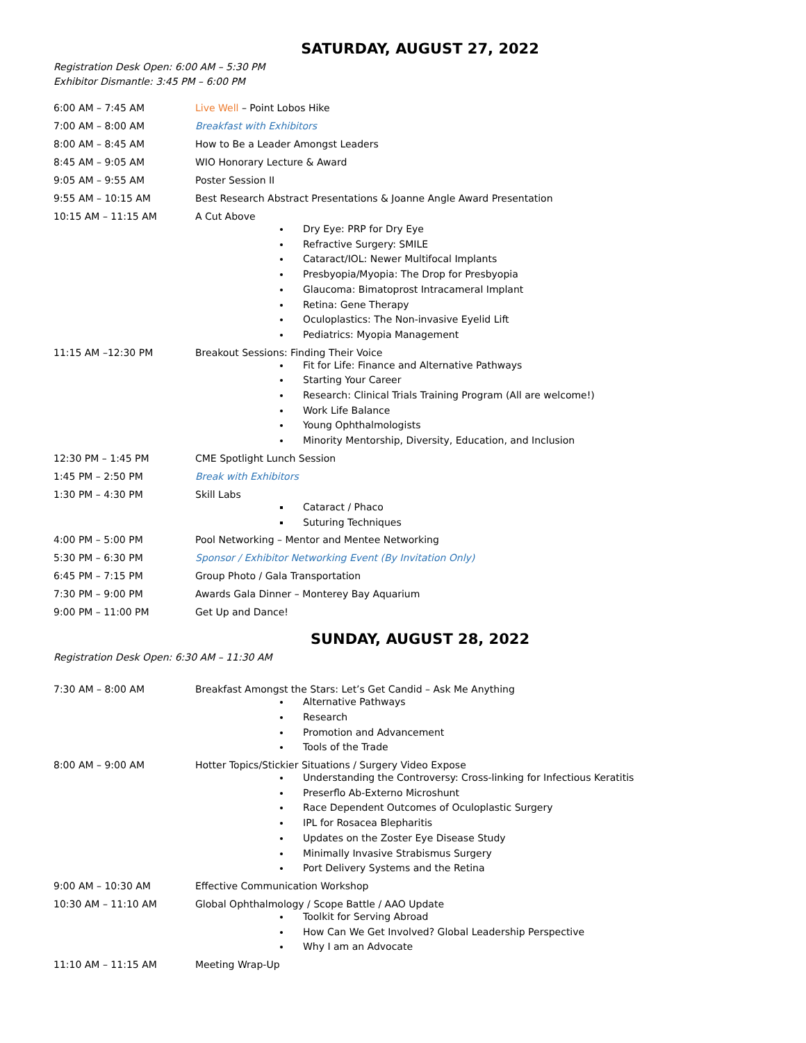SATURDAY, AUGUST 27, 2022
Registration Desk Open: 6:00 AM – 5:30 PM
Exhibitor Dismantle: 3:45 PM – 6:00 PM
| 6:00 AM – 7:45 AM | Live Well – Point Lobos Hike |
| 7:00 AM – 8:00 AM | Breakfast with Exhibitors |
| 8:00 AM – 8:45 AM | How to Be a Leader Amongst Leaders |
| 8:45 AM – 9:05 AM | WIO Honorary Lecture & Award |
| 9:05 AM – 9:55 AM | Poster Session II |
| 9:55 AM – 10:15 AM | Best Research Abstract Presentations & Joanne Angle Award Presentation |
| 10:15 AM – 11:15 AM | A Cut Above Dry Eye: PRP for Dry Eye Refractive Surgery: SMILE Cataract/IOL: Newer Multifocal Implants Presbyopia/Myopia: The Drop for Presbyopia Glaucoma: Bimatoprost Intracameral Implant Retina: Gene Therapy Oculoplastics: The Non-invasive Eyelid Lift Pediatrics: Myopia Management |
| 11:15 AM –12:30 PM | Breakout Sessions: Finding Their Voice Fit for Life: Finance and Alternative Pathways Starting Your Career Research: Clinical Trials Training Program (All are welcome!) Work Life Balance Young Ophthalmologists Minority Mentorship, Diversity, Education, and Inclusion |
| 12:30 PM – 1:45 PM | CME Spotlight Lunch Session |
| 1:45 PM – 2:50 PM | Break with Exhibitors |
| 1:30 PM – 4:30 PM | Skill Labs Cataract / Phaco Suturing Techniques |
| 4:00 PM – 5:00 PM | Pool Networking – Mentor and Mentee Networking |
| 5:30 PM – 6:30 PM | Sponsor / Exhibitor Networking Event (By Invitation Only) |
| 6:45 PM – 7:15 PM | Group Photo / Gala Transportation |
| 7:30 PM – 9:00 PM | Awards Gala Dinner – Monterey Bay Aquarium |
| 9:00 PM – 11:00 PM | Get Up and Dance! |
SUNDAY, AUGUST 28, 2022
Registration Desk Open: 6:30 AM – 11:30 AM
| 7:30 AM – 8:00 AM | Breakfast Amongst the Stars: Let’s Get Candid – Ask Me Anything Alternative Pathways Research Promotion and Advancement Tools of the Trade |
| 8:00 AM – 9:00 AM | Hotter Topics/Stickier Situations / Surgery Video Expose Understanding the Controversy: Cross-linking for Infectious Keratitis Preserflo Ab-Externo Microshunt Race Dependent Outcomes of Oculoplastic Surgery IPL for Rosacea Blepharitis Updates on the Zoster Eye Disease Study Minimally Invasive Strabismus Surgery Port Delivery Systems and the Retina |
| 9:00 AM – 10:30 AM | Effective Communication Workshop |
| 10:30 AM – 11:10 AM | Global Ophthalmology / Scope Battle / AAO Update Toolkit for Serving Abroad How Can We Get Involved? Global Leadership Perspective Why I am an Advocate |
| 11:10 AM – 11:15 AM | Meeting Wrap-Up |